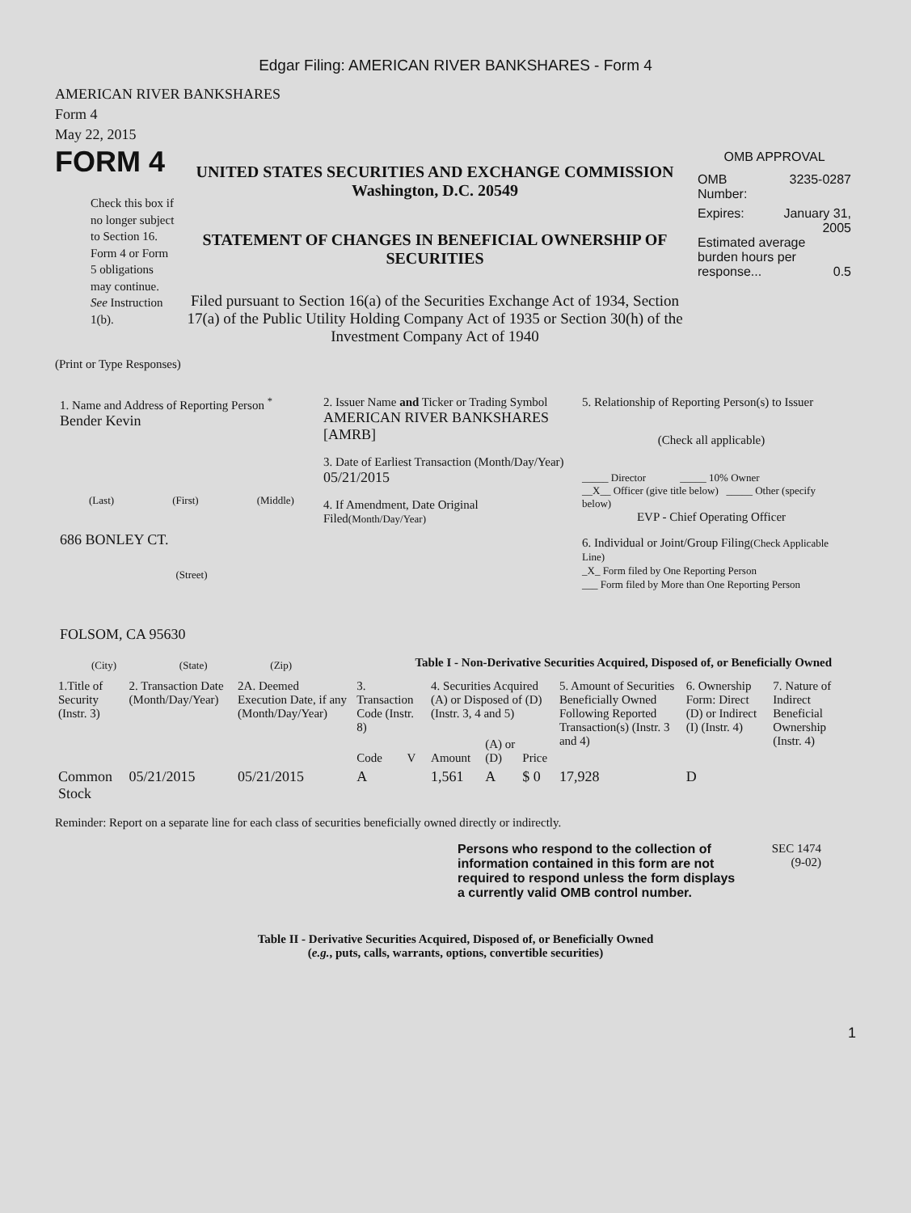Edgar Filing: AMERICAN RIVER BANKSHARES - Form 4
AMERICAN RIVER BANKSHARES
Form 4
May 22, 2015
FORM 4
Check this box if no longer subject to Section 16. Form 4 or Form 5 obligations may continue. See Instruction 1(b).
UNITED STATES SECURITIES AND EXCHANGE COMMISSION
Washington, D.C. 20549
STATEMENT OF CHANGES IN BENEFICIAL OWNERSHIP OF SECURITIES
Filed pursuant to Section 16(a) of the Securities Exchange Act of 1934, Section 17(a) of the Public Utility Holding Company Act of 1935 or Section 30(h) of the Investment Company Act of 1940
OMB APPROVAL
OMB
Number: 3235-0287
Expires: January 31,
2005
Estimated average burden hours per response... 0.5
(Print or Type Responses)
1. Name and Address of Reporting Person <sup>*</sup>
Bender Kevin
(Last) (First) (Middle)
686 BONLEY CT.
(Street)
FOLSOM, CA 95630
(City) (State) (Zip)
2. Issuer Name and Ticker or Trading Symbol
AMERICAN RIVER BANKSHARES [AMRB]
3. Date of Earliest Transaction (Month/Day/Year)
05/21/2015
4. If Amendment, Date Original Filed(Month/Day/Year)
5. Relationship of Reporting Person(s) to Issuer
(Check all applicable)
_____ Director _____ 10% Owner
__X__ Officer (give title below) _____ Other (specify below)
EVP - Chief Operating Officer
6. Individual or Joint/Group Filing(Check Applicable Line)
_X_ Form filed by One Reporting Person
___ Form filed by More than One Reporting Person
Table I - Non-Derivative Securities Acquired, Disposed of, or Beneficially Owned
| 1.Title of Security (Instr. 3) | 2. Transaction Date (Month/Day/Year) | 2A. Deemed Execution Date, if any (Month/Day/Year) | 3. Transaction Code (Instr. 8) | | 4. Securities Acquired (A) or Disposed of (D) (Instr. 3, 4 and 5) | | | 5. Amount of Securities Beneficially Owned Following Reported Transaction(s) (Instr. 3 and 4) | 6. Ownership Form: Direct (D) or Indirect (I) (Instr. 4) | 7. Nature of Indirect Beneficial Ownership (Instr. 4) |
| --- | --- | --- | --- | --- | --- | --- | --- | --- | --- | --- |
| | | | Code | V | Amount | (A) or (D) | Price | | | |
| Common Stock | 05/21/2015 | 05/21/2015 | A | | 1,561 | A | $ 0 | 17,928 | D | |
Reminder: Report on a separate line for each class of securities beneficially owned directly or indirectly.
Persons who respond to the collection of information contained in this form are not required to respond unless the form displays a currently valid OMB control number. SEC 1474
(9-02)
Table II - Derivative Securities Acquired, Disposed of, or Beneficially Owned
(e.g., puts, calls, warrants, options, convertible securities)
1